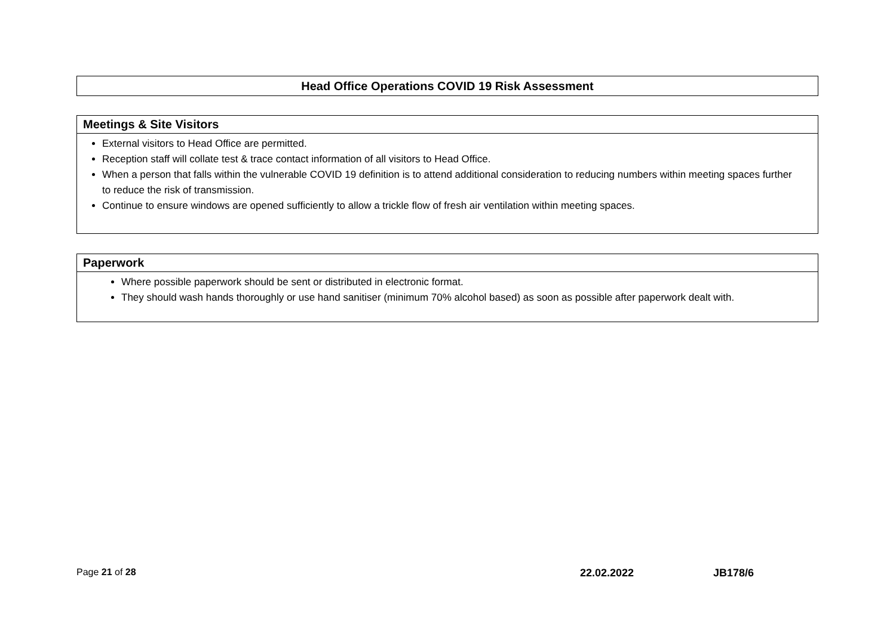Head Office Operations COVID 19 Risk Assessment
Meetings & Site Visitors
External visitors to Head Office are permitted.
Reception staff will collate test & trace contact information of all visitors to Head Office.
When a person that falls within the vulnerable COVID 19 definition is to attend additional consideration to reducing numbers within meeting spaces further to reduce the risk of transmission.
Continue to ensure windows are opened sufficiently to allow a trickle flow of fresh air ventilation within meeting spaces.
Paperwork
Where possible paperwork should be sent or distributed in electronic format.
They should wash hands thoroughly or use hand sanitiser (minimum 70% alcohol based) as soon as possible after paperwork dealt with.
Page 21 of 28 22.02.2022 JB178/6